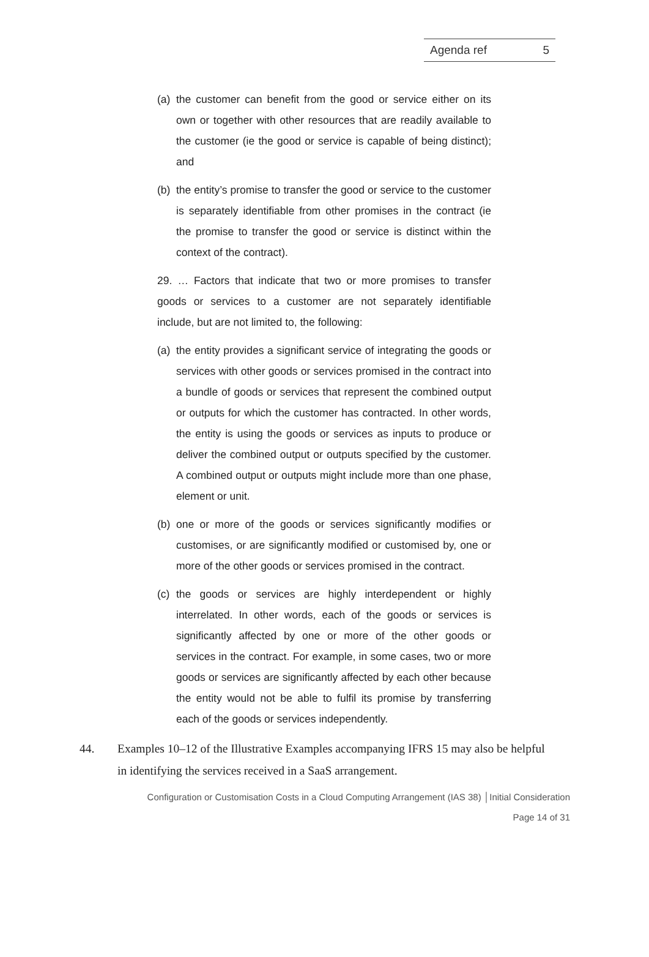Agenda ref 5
(a)
the customer can benefit from the good or service either on its own or together with other resources that are readily available to the customer (ie the good or service is capable of being distinct); and
(b)
the entity’s promise to transfer the good or service to the customer is separately identifiable from other promises in the contract (ie the promise to transfer the good or service is distinct within the context of the contract).
29. … Factors that indicate that two or more promises to transfer goods or services to a customer are not separately identifiable include, but are not limited to, the following:
(a)
the entity provides a significant service of integrating the goods or services with other goods or services promised in the contract into a bundle of goods or services that represent the combined output or outputs for which the customer has contracted. In other words, the entity is using the goods or services as inputs to produce or deliver the combined output or outputs specified by the customer. A combined output or outputs might include more than one phase, element or unit.
(b)
one or more of the goods or services significantly modifies or customises, or are significantly modified or customised by, one or more of the other goods or services promised in the contract.
(c)
the goods or services are highly interdependent or highly interrelated. In other words, each of the goods or services is significantly affected by one or more of the other goods or services in the contract. For example, in some cases, two or more goods or services are significantly affected by each other because the entity would not be able to fulfil its promise by transferring each of the goods or services independently.
44. Examples 10–12 of the Illustrative Examples accompanying IFRS 15 may also be helpful in identifying the services received in a SaaS arrangement.
Configuration or Customisation Costs in a Cloud Computing Arrangement (IAS 38) │Initial Consideration
Page 14 of 31